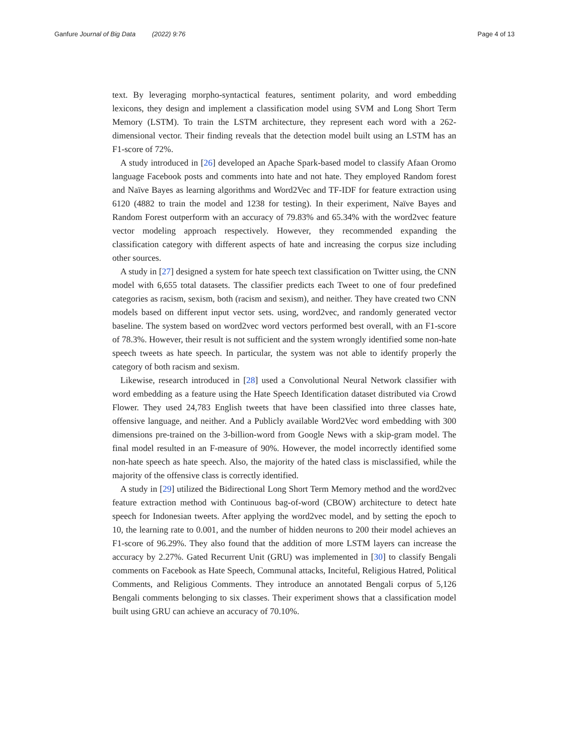Ganfure Journal of Big Data (2022) 9:76 Page 4 of 13
text. By leveraging morpho-syntactical features, sentiment polarity, and word embedding lexicons, they design and implement a classification model using SVM and Long Short Term Memory (LSTM). To train the LSTM architecture, they represent each word with a 262-dimensional vector. Their finding reveals that the detection model built using an LSTM has an F1-score of 72%.
A study introduced in [26] developed an Apache Spark-based model to classify Afaan Oromo language Facebook posts and comments into hate and not hate. They employed Random forest and Naïve Bayes as learning algorithms and Word2Vec and TF-IDF for feature extraction using 6120 (4882 to train the model and 1238 for testing). In their experiment, Naïve Bayes and Random Forest outperform with an accuracy of 79.83% and 65.34% with the word2vec feature vector modeling approach respectively. However, they recommended expanding the classification category with different aspects of hate and increasing the corpus size including other sources.
A study in [27] designed a system for hate speech text classification on Twitter using, the CNN model with 6,655 total datasets. The classifier predicts each Tweet to one of four predefined categories as racism, sexism, both (racism and sexism), and neither. They have created two CNN models based on different input vector sets. using, word2vec, and randomly generated vector baseline. The system based on word2vec word vectors performed best overall, with an F1-score of 78.3%. However, their result is not sufficient and the system wrongly identified some non-hate speech tweets as hate speech. In particular, the system was not able to identify properly the category of both racism and sexism.
Likewise, research introduced in [28] used a Convolutional Neural Network classifier with word embedding as a feature using the Hate Speech Identification dataset distributed via Crowd Flower. They used 24,783 English tweets that have been classified into three classes hate, offensive language, and neither. And a Publicly available Word2Vec word embedding with 300 dimensions pre-trained on the 3-billion-word from Google News with a skip-gram model. The final model resulted in an F-measure of 90%. However, the model incorrectly identified some non-hate speech as hate speech. Also, the majority of the hated class is misclassified, while the majority of the offensive class is correctly identified.
A study in [29] utilized the Bidirectional Long Short Term Memory method and the word2vec feature extraction method with Continuous bag-of-word (CBOW) architecture to detect hate speech for Indonesian tweets. After applying the word2vec model, and by setting the epoch to 10, the learning rate to 0.001, and the number of hidden neurons to 200 their model achieves an F1-score of 96.29%. They also found that the addition of more LSTM layers can increase the accuracy by 2.27%. Gated Recurrent Unit (GRU) was implemented in [30] to classify Bengali comments on Facebook as Hate Speech, Communal attacks, Inciteful, Religious Hatred, Political Comments, and Religious Comments. They introduce an annotated Bengali corpus of 5,126 Bengali comments belonging to six classes. Their experiment shows that a classification model built using GRU can achieve an accuracy of 70.10%.